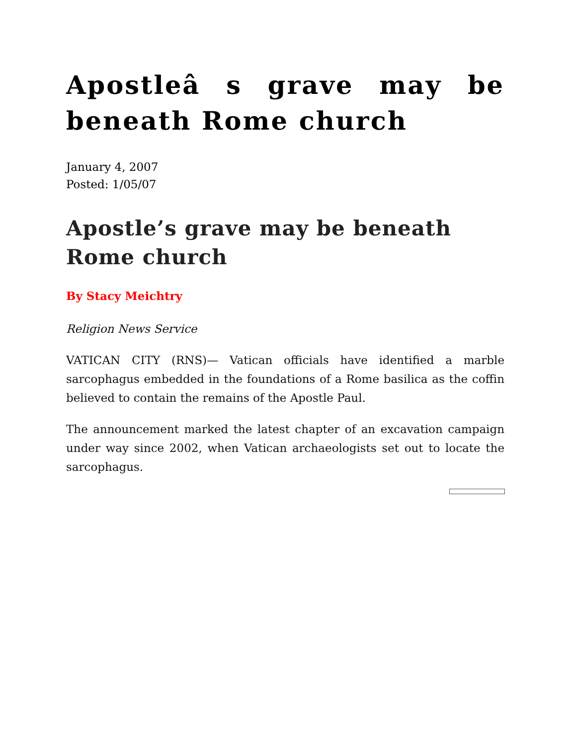Apostleâ s grave may be beneath Rome church
January 4, 2007
Posted: 1/05/07
Apostle’s grave may be beneath Rome church
By Stacy Meichtry
Religion News Service
VATICAN CITY (RNS)— Vatican officials have identified a marble sarcophagus embedded in the foundations of a Rome basilica as the coffin believed to contain the remains of the Apostle Paul.
The announcement marked the latest chapter of an excavation campaign under way since 2002, when Vatican archaeologists set out to locate the sarcophagus.